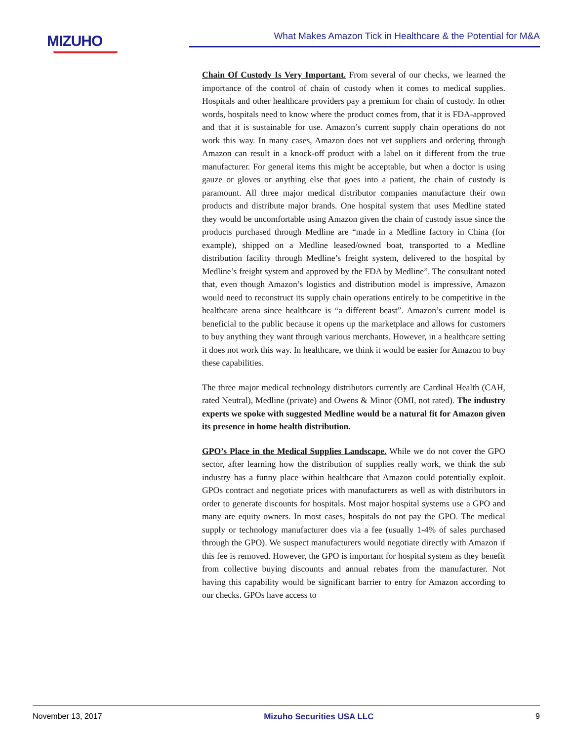MIZUHO What Makes Amazon Tick in Healthcare & the Potential for M&A
Chain Of Custody Is Very Important. From several of our checks, we learned the importance of the control of chain of custody when it comes to medical supplies. Hospitals and other healthcare providers pay a premium for chain of custody. In other words, hospitals need to know where the product comes from, that it is FDA-approved and that it is sustainable for use. Amazon’s current supply chain operations do not work this way. In many cases, Amazon does not vet suppliers and ordering through Amazon can result in a knock-off product with a label on it different from the true manufacturer. For general items this might be acceptable, but when a doctor is using gauze or gloves or anything else that goes into a patient, the chain of custody is paramount. All three major medical distributor companies manufacture their own products and distribute major brands. One hospital system that uses Medline stated they would be uncomfortable using Amazon given the chain of custody issue since the products purchased through Medline are “made in a Medline factory in China (for example), shipped on a Medline leased/owned boat, transported to a Medline distribution facility through Medline’s freight system, delivered to the hospital by Medline’s freight system and approved by the FDA by Medline”. The consultant noted that, even though Amazon’s logistics and distribution model is impressive, Amazon would need to reconstruct its supply chain operations entirely to be competitive in the healthcare arena since healthcare is “a different beast”. Amazon’s current model is beneficial to the public because it opens up the marketplace and allows for customers to buy anything they want through various merchants. However, in a healthcare setting it does not work this way. In healthcare, we think it would be easier for Amazon to buy these capabilities.
The three major medical technology distributors currently are Cardinal Health (CAH, rated Neutral), Medline (private) and Owens & Minor (OMI, not rated). The industry experts we spoke with suggested Medline would be a natural fit for Amazon given its presence in home health distribution.
GPO’s Place in the Medical Supplies Landscape. While we do not cover the GPO sector, after learning how the distribution of supplies really work, we think the sub industry has a funny place within healthcare that Amazon could potentially exploit. GPOs contract and negotiate prices with manufacturers as well as with distributors in order to generate discounts for hospitals. Most major hospital systems use a GPO and many are equity owners. In most cases, hospitals do not pay the GPO. The medical supply or technology manufacturer does via a fee (usually 1-4% of sales purchased through the GPO). We suspect manufacturers would negotiate directly with Amazon if this fee is removed. However, the GPO is important for hospital system as they benefit from collective buying discounts and annual rebates from the manufacturer. Not having this capability would be significant barrier to entry for Amazon according to our checks. GPOs have access to
November 13, 2017 Mizuho Securities USA LLC 9